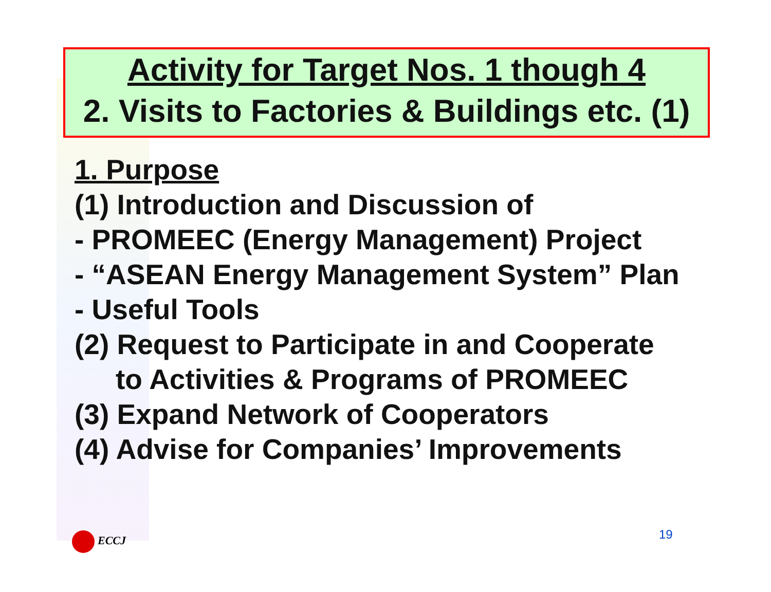Activity for Target Nos. 1 though 4
2. Visits to Factories & Buildings etc. (1)
1. Purpose
(1) Introduction and Discussion of
- PROMEEC (Energy Management) Project
- “ASEAN Energy Management System” Plan
- Useful Tools
(2) Request to Participate in and Cooperate
to Activities & Programs of PROMEEC
(3) Expand Network of Cooperators
(4) Advise for Companies’ Improvements
ECCJ 19